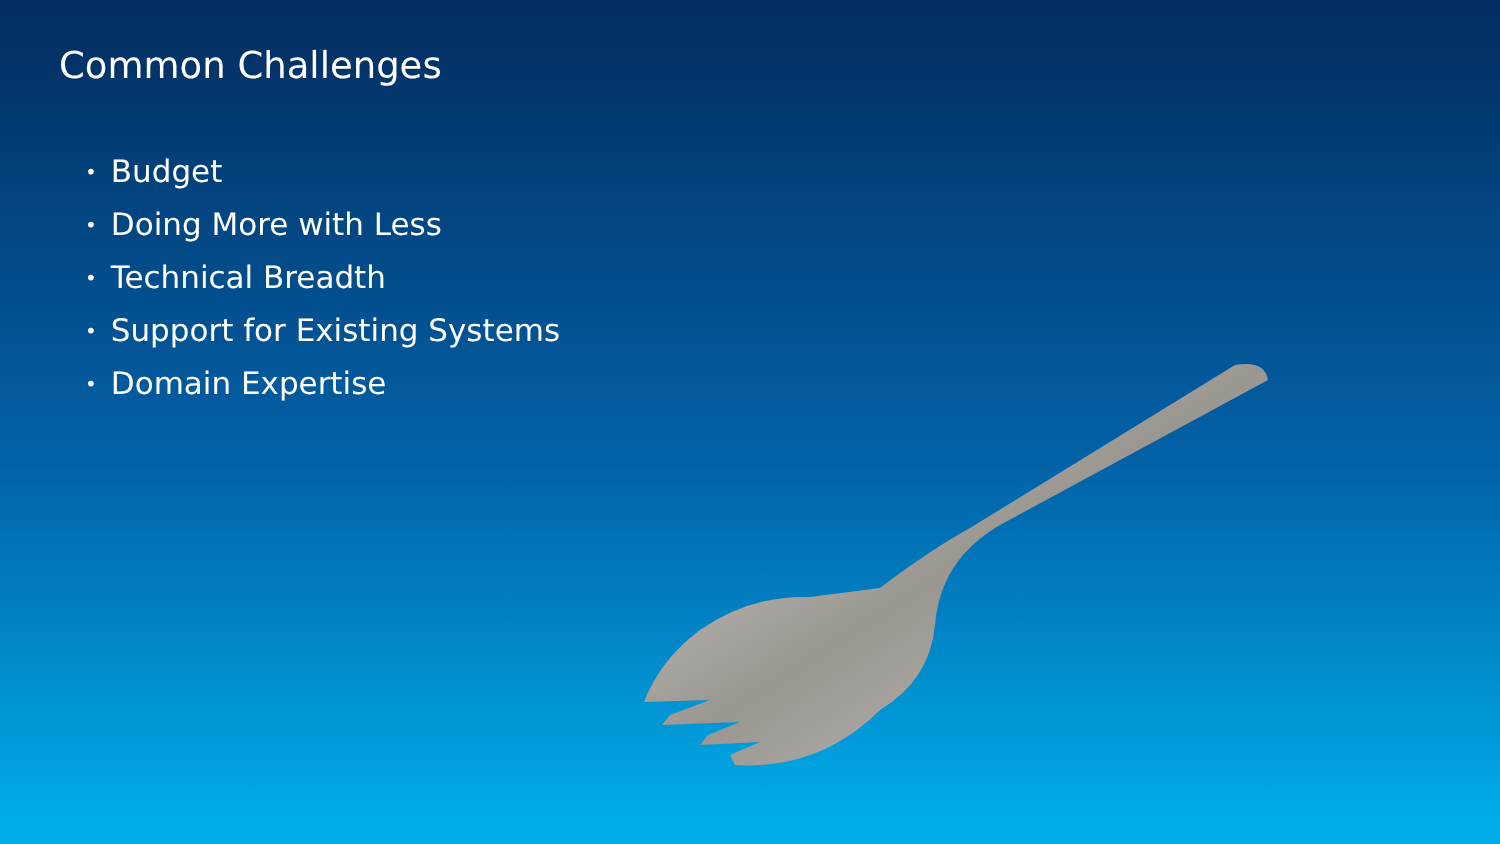Common Challenges
• Budget
• Doing More with Less
• Technical Breadth
• Support for Existing Systems
• Domain Expertise